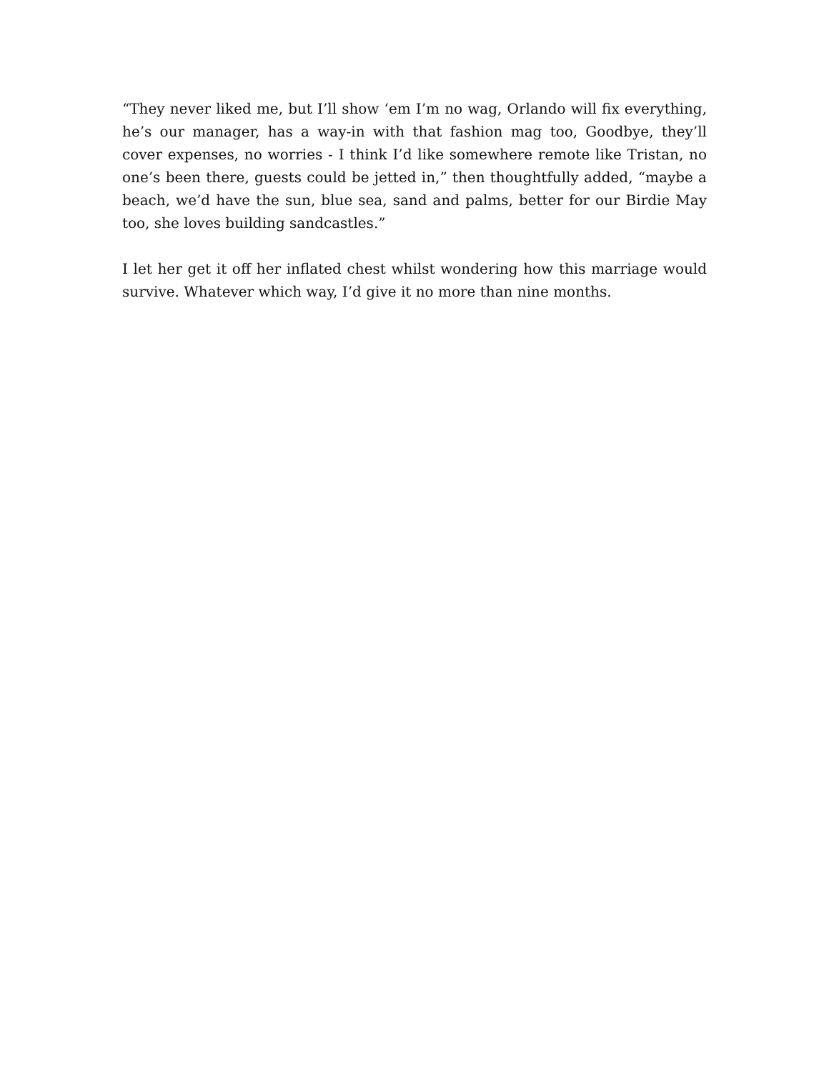“They never liked me, but I’ll show ‘em I’m no wag, Orlando will fix everything, he’s our manager, has a way-in with that fashion mag too, Goodbye, they’ll cover expenses, no worries - I think I’d like somewhere remote like Tristan, no one’s been there, guests could be jetted in,” then thoughtfully added, “maybe a beach, we’d have the sun, blue sea, sand and palms, better for our Birdie May too, she loves building sandcastles.”
I let her get it off her inflated chest whilst wondering how this marriage would survive. Whatever which way, I’d give it no more than nine months.